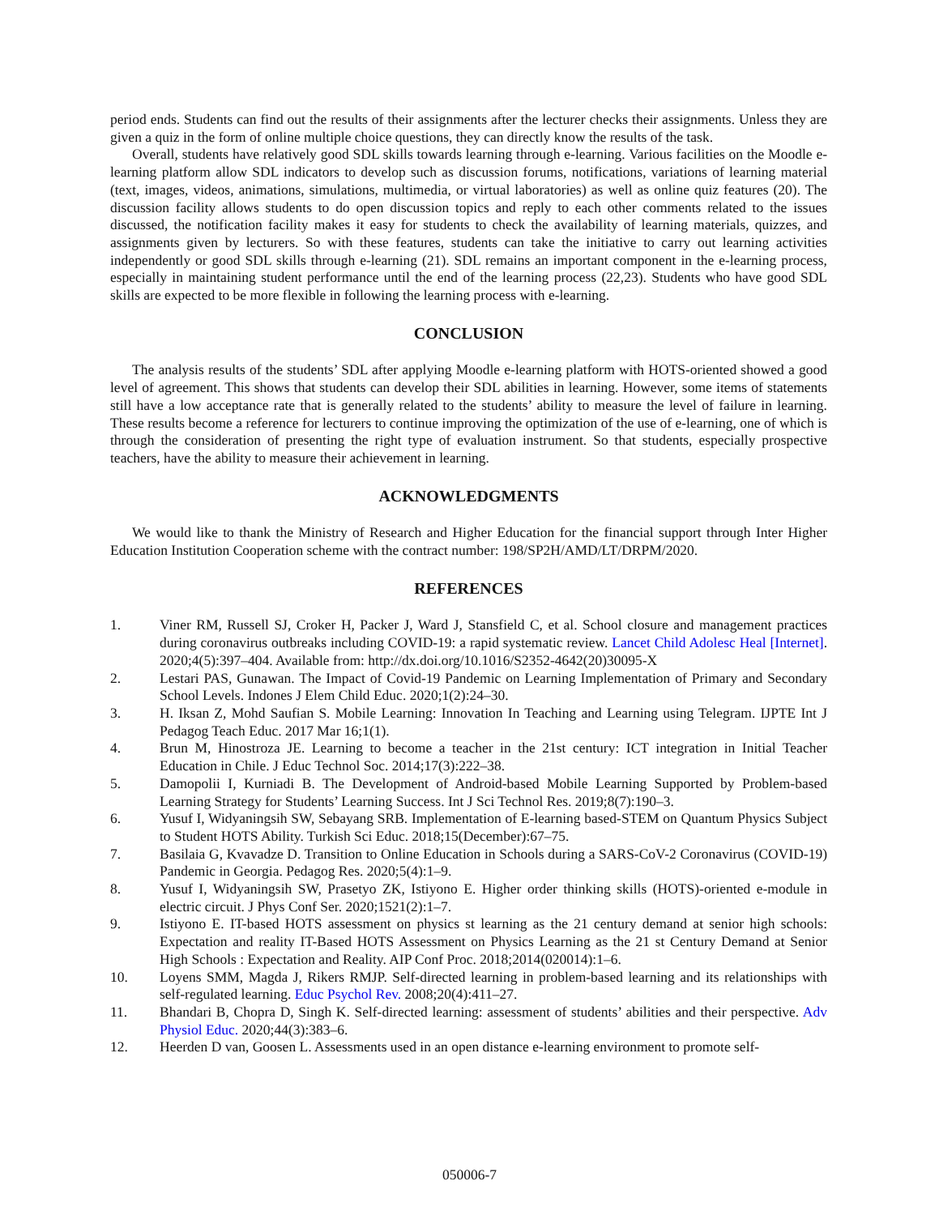period ends. Students can find out the results of their assignments after the lecturer checks their assignments. Unless they are given a quiz in the form of online multiple choice questions, they can directly know the results of the task.
Overall, students have relatively good SDL skills towards learning through e-learning. Various facilities on the Moodle e-learning platform allow SDL indicators to develop such as discussion forums, notifications, variations of learning material (text, images, videos, animations, simulations, multimedia, or virtual laboratories) as well as online quiz features (20). The discussion facility allows students to do open discussion topics and reply to each other comments related to the issues discussed, the notification facility makes it easy for students to check the availability of learning materials, quizzes, and assignments given by lecturers. So with these features, students can take the initiative to carry out learning activities independently or good SDL skills through e-learning (21). SDL remains an important component in the e-learning process, especially in maintaining student performance until the end of the learning process (22,23). Students who have good SDL skills are expected to be more flexible in following the learning process with e-learning.
CONCLUSION
The analysis results of the students’ SDL after applying Moodle e-learning platform with HOTS-oriented showed a good level of agreement. This shows that students can develop their SDL abilities in learning. However, some items of statements still have a low acceptance rate that is generally related to the students’ ability to measure the level of failure in learning. These results become a reference for lecturers to continue improving the optimization of the use of e-learning, one of which is through the consideration of presenting the right type of evaluation instrument. So that students, especially prospective teachers, have the ability to measure their achievement in learning.
ACKNOWLEDGMENTS
We would like to thank the Ministry of Research and Higher Education for the financial support through Inter Higher Education Institution Cooperation scheme with the contract number: 198/SP2H/AMD/LT/DRPM/2020.
REFERENCES
1. Viner RM, Russell SJ, Croker H, Packer J, Ward J, Stansfield C, et al. School closure and management practices during coronavirus outbreaks including COVID-19: a rapid systematic review. Lancet Child Adolesc Heal [Internet]. 2020;4(5):397–404. Available from: http://dx.doi.org/10.1016/S2352-4642(20)30095-X
2. Lestari PAS, Gunawan. The Impact of Covid-19 Pandemic on Learning Implementation of Primary and Secondary School Levels. Indones J Elem Child Educ. 2020;1(2):24–30.
3. H. Iksan Z, Mohd Saufian S. Mobile Learning: Innovation In Teaching and Learning using Telegram. IJPTE Int J Pedagog Teach Educ. 2017 Mar 16;1(1).
4. Brun M, Hinostroza JE. Learning to become a teacher in the 21st century: ICT integration in Initial Teacher Education in Chile. J Educ Technol Soc. 2014;17(3):222–38.
5. Damopolii I, Kurniadi B. The Development of Android-based Mobile Learning Supported by Problem-based Learning Strategy for Students’ Learning Success. Int J Sci Technol Res. 2019;8(7):190–3.
6. Yusuf I, Widyaningsih SW, Sebayang SRB. Implementation of E-learning based-STEM on Quantum Physics Subject to Student HOTS Ability. Turkish Sci Educ. 2018;15(December):67–75.
7. Basilaia G, Kvavadze D. Transition to Online Education in Schools during a SARS-CoV-2 Coronavirus (COVID-19) Pandemic in Georgia. Pedagog Res. 2020;5(4):1–9.
8. Yusuf I, Widyaningsih SW, Prasetyo ZK, Istiyono E. Higher order thinking skills (HOTS)-oriented e-module in electric circuit. J Phys Conf Ser. 2020;1521(2):1–7.
9. Istiyono E. IT-based HOTS assessment on physics st learning as the 21 century demand at senior high schools: Expectation and reality IT-Based HOTS Assessment on Physics Learning as the 21 st Century Demand at Senior High Schools : Expectation and Reality. AIP Conf Proc. 2018;2014(020014):1–6.
10. Loyens SMM, Magda J, Rikers RMJP. Self-directed learning in problem-based learning and its relationships with self-regulated learning. Educ Psychol Rev. 2008;20(4):411–27.
11. Bhandari B, Chopra D, Singh K. Self-directed learning: assessment of students’ abilities and their perspective. Adv Physiol Educ. 2020;44(3):383–6.
12. Heerden D van, Goosen L. Assessments used in an open distance e-learning environment to promote self-
050006-7